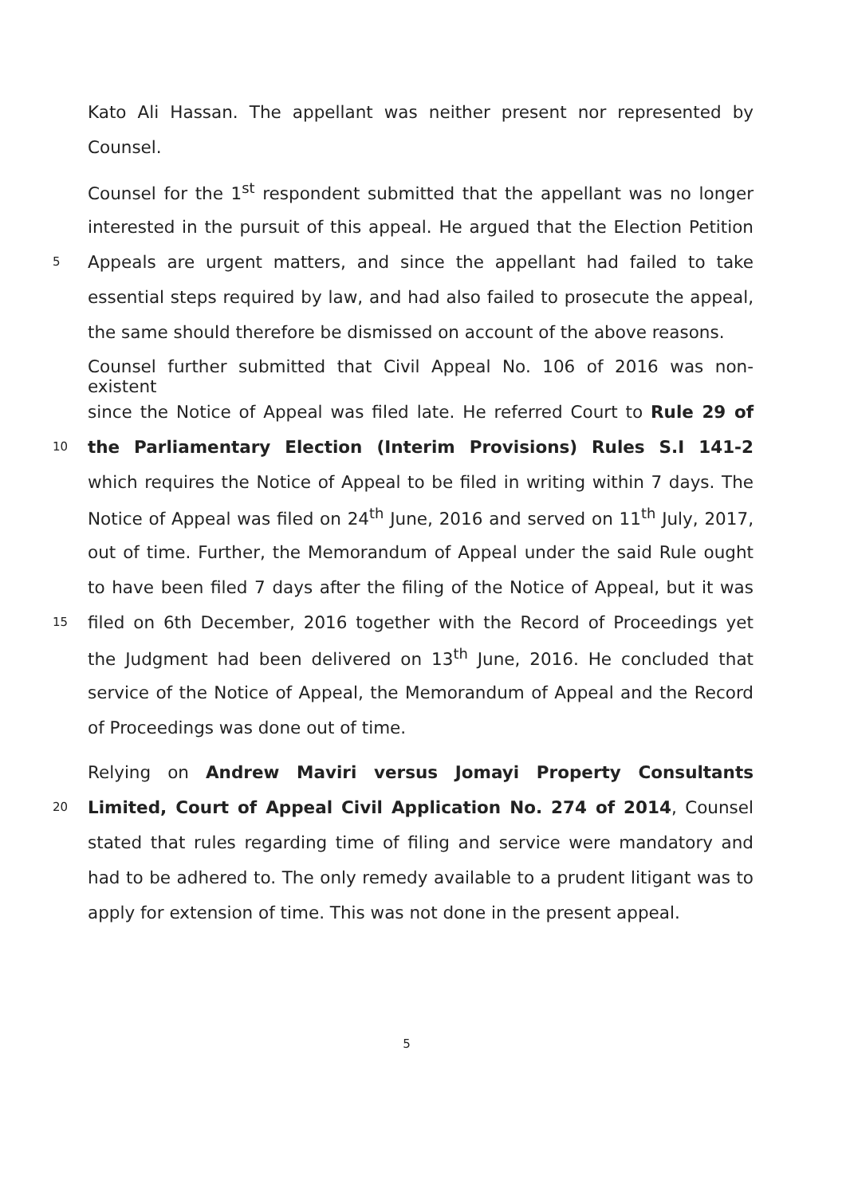Kato Ali Hassan. The appellant was neither present nor represented by
Counsel.
Counsel for the 1<sup>st</sup> respondent submitted that the appellant was no longer
interested in the pursuit of this appeal. He argued that the Election Petition
5 Appeals are urgent matters, and since the appellant had failed to take
essential steps required by law, and had also failed to prosecute the appeal,
the same should therefore be dismissed on account of the above reasons.
Counsel further submitted that Civil Appeal No. 106 of 2016 was non-existent
since the Notice of Appeal was filed late. He referred Court to Rule 29 of
10 the Parliamentary Election (Interim Provisions) Rules S.I 141-2
which requires the Notice of Appeal to be filed in writing within 7 days. The
Notice of Appeal was filed on 24<sup>th</sup> June, 2016 and served on 11<sup>th</sup> July, 2017,
out of time. Further, the Memorandum of Appeal under the said Rule ought
to have been filed 7 days after the filing of the Notice of Appeal, but it was
15 filed on 6th December, 2016 together with the Record of Proceedings yet
the Judgment had been delivered on 13<sup>th</sup> June, 2016. He concluded that
service of the Notice of Appeal, the Memorandum of Appeal and the Record
of Proceedings was done out of time.
Relying on Andrew Maviri versus Jomayi Property Consultants
20 Limited, Court of Appeal Civil Application No. 274 of 2014, Counsel
stated that rules regarding time of filing and service were mandatory and
had to be adhered to. The only remedy available to a prudent litigant was to
apply for extension of time. This was not done in the present appeal.
5